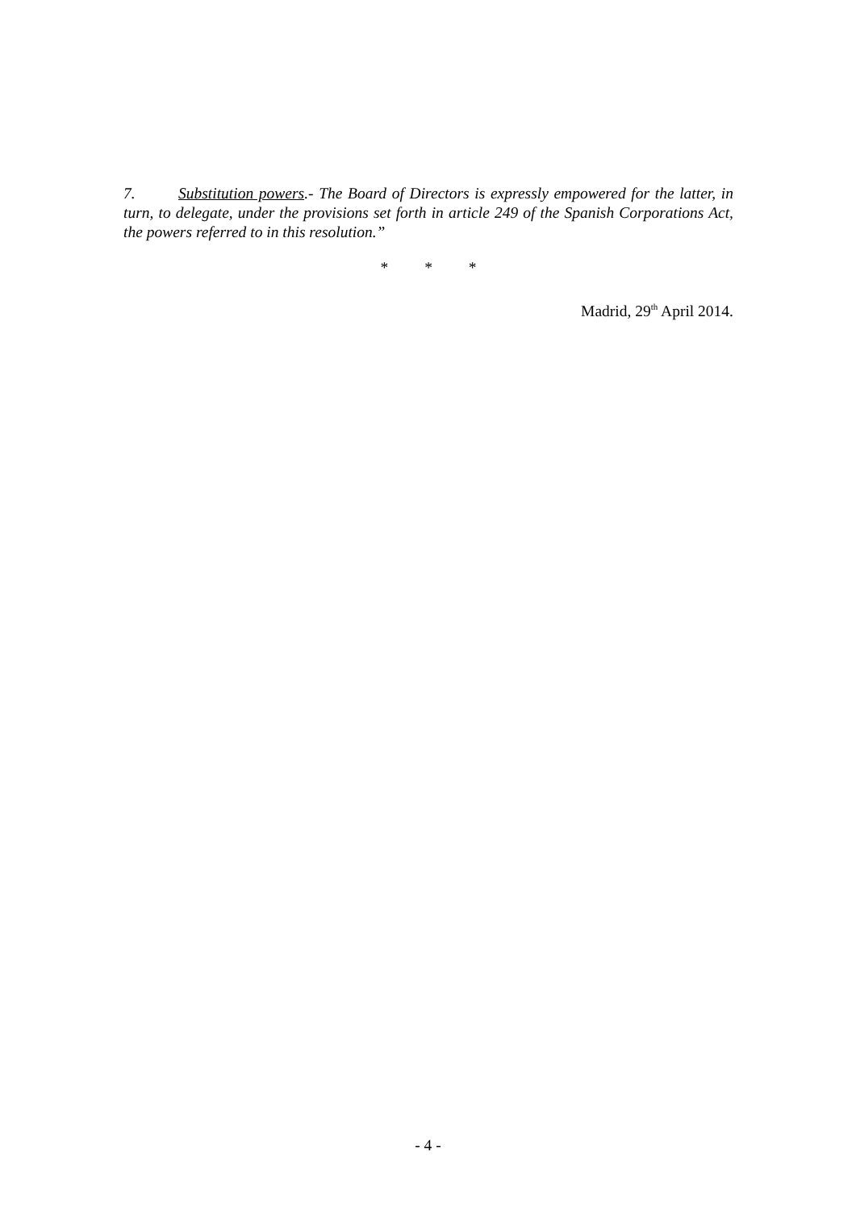7. Substitution powers.- The Board of Directors is expressly empowered for the latter, in turn, to delegate, under the provisions set forth in article 249 of the Spanish Corporations Act, the powers referred to in this resolution.”
* * *
Madrid, 29<sup>th</sup> April 2014.
- 4 -